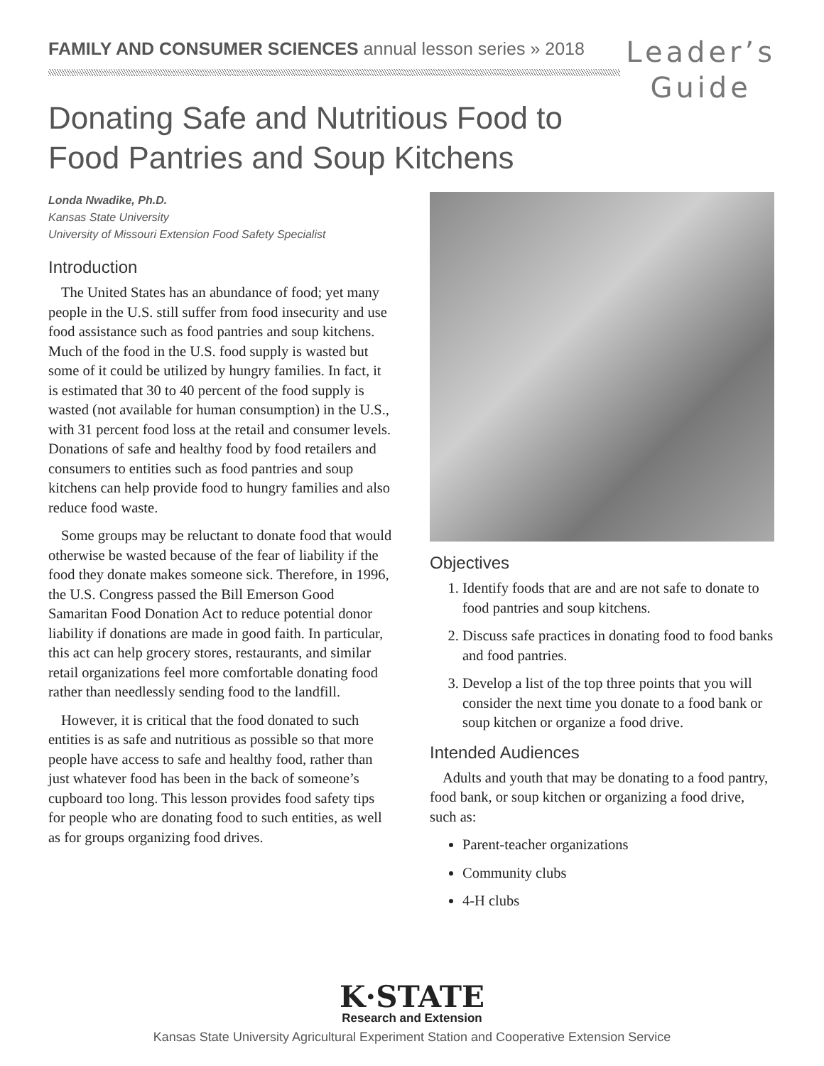FAMILY AND CONSUMER SCIENCES annual lesson series » 2018
Leader’s
Guide
Donating Safe and Nutritious Food to Food Pantries and Soup Kitchens
Londa Nwadike, Ph.D.
Kansas State University
University of Missouri Extension Food Safety Specialist
Introduction
The United States has an abundance of food; yet many people in the U.S. still suffer from food insecurity and use food assistance such as food pantries and soup kitchens. Much of the food in the U.S. food supply is wasted but some of it could be utilized by hungry families. In fact, it is estimated that 30 to 40 percent of the food supply is wasted (not available for human consumption) in the U.S., with 31 percent food loss at the retail and consumer levels. Donations of safe and healthy food by food retailers and consumers to entities such as food pantries and soup kitchens can help provide food to hungry families and also reduce food waste.
Some groups may be reluctant to donate food that would otherwise be wasted because of the fear of liability if the food they donate makes someone sick. Therefore, in 1996, the U.S. Congress passed the Bill Emerson Good Samaritan Food Donation Act to reduce potential donor liability if donations are made in good faith. In particular, this act can help grocery stores, restaurants, and similar retail organizations feel more comfortable donating food rather than needlessly sending food to the landfill.
However, it is critical that the food donated to such entities is as safe and nutritious as possible so that more people have access to safe and healthy food, rather than just whatever food has been in the back of someone’s cupboard too long. This lesson provides food safety tips for people who are donating food to such entities, as well as for groups organizing food drives.
Objectives
1. Identify foods that are and are not safe to donate to food pantries and soup kitchens.
2. Discuss safe practices in donating food to food banks and food pantries.
3. Develop a list of the top three points that you will consider the next time you donate to a food bank or soup kitchen or organize a food drive.
Intended Audiences
Adults and youth that may be donating to a food pantry, food bank, or soup kitchen or organizing a food drive, such as:
Parent-teacher organizations
Community clubs
4-H clubs
K·STATE
Research and Extension
Kansas State University Agricultural Experiment Station and Cooperative Extension Service